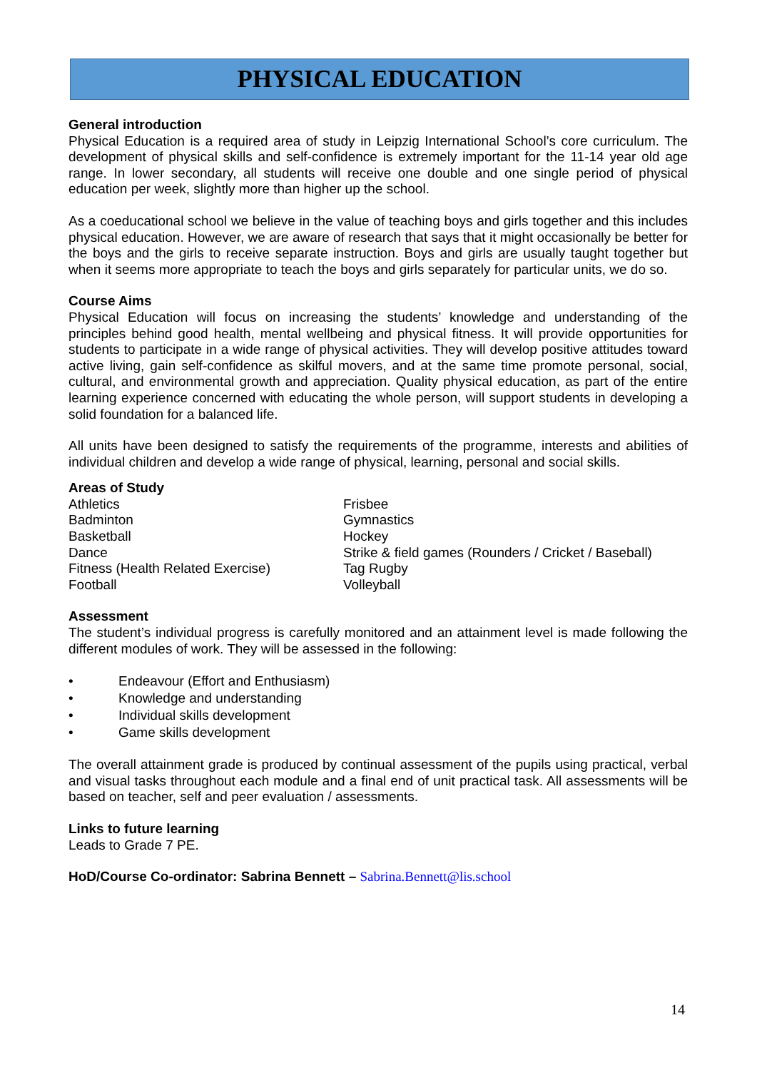PHYSICAL EDUCATION
General introduction
Physical Education is a required area of study in Leipzig International School’s core curriculum. The development of physical skills and self-confidence is extremely important for the 11-14 year old age range. In lower secondary, all students will receive one double and one single period of physical education per week, slightly more than higher up the school.
As a coeducational school we believe in the value of teaching boys and girls together and this includes physical education. However, we are aware of research that says that it might occasionally be better for the boys and the girls to receive separate instruction. Boys and girls are usually taught together but when it seems more appropriate to teach the boys and girls separately for particular units, we do so.
Course Aims
Physical Education will focus on increasing the students’ knowledge and understanding of the principles behind good health, mental wellbeing and physical fitness. It will provide opportunities for students to participate in a wide range of physical activities. They will develop positive attitudes toward active living, gain self-confidence as skilful movers, and at the same time promote personal, social, cultural, and environmental growth and appreciation. Quality physical education, as part of the entire learning experience concerned with educating the whole person, will support students in developing a solid foundation for a balanced life.
All units have been designed to satisfy the requirements of the programme, interests and abilities of individual children and develop a wide range of physical, learning, personal and social skills.
Areas of Study
Athletics
Badminton
Basketball
Dance
Fitness (Health Related Exercise)
Football
Frisbee
Gymnastics
Hockey
Strike & field games (Rounders / Cricket / Baseball)
Tag Rugby
Volleyball
Assessment
The student’s individual progress is carefully monitored and an attainment level is made following the different modules of work. They will be assessed in the following:
• Endeavour (Effort and Enthusiasm)
• Knowledge and understanding
• Individual skills development
• Game skills development
The overall attainment grade is produced by continual assessment of the pupils using practical, verbal and visual tasks throughout each module and a final end of unit practical task. All assessments will be based on teacher, self and peer evaluation / assessments.
Links to future learning
Leads to Grade 7 PE.
HoD/Course Co-ordinator: Sabrina Bennett – Sabrina.Bennett@lis.school
14